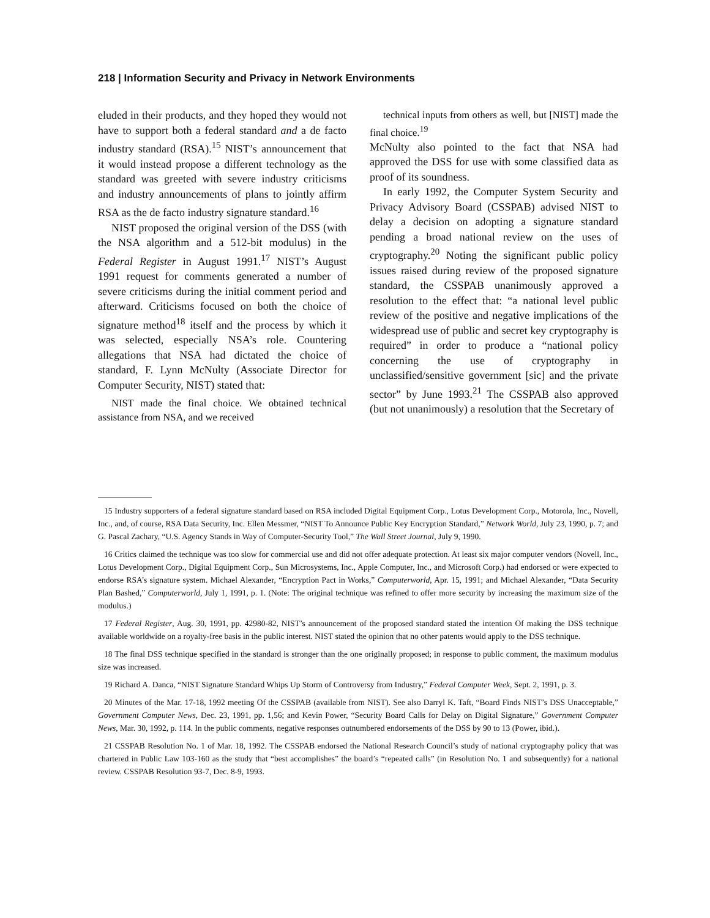218 | Information Security and Privacy in Network Environments
eluded in their products, and they hoped they would not have to support both a federal standard and a de facto industry standard (RSA).<sup>15</sup> NIST’s announcement that it would instead propose a different technology as the standard was greeted with severe industry criticisms and industry announcements of plans to jointly affirm RSA as the de facto industry signature standard.<sup>16</sup>
NIST proposed the original version of the DSS (with the NSA algorithm and a 512-bit modulus) in the Federal Register in August 1991.<sup>17</sup> NIST’s August 1991 request for comments generated a number of severe criticisms during the initial comment period and afterward. Criticisms focused on both the choice of signature method<sup>18</sup> itself and the process by which it was selected, especially NSA’s role. Countering allegations that NSA had dictated the choice of standard, F. Lynn McNulty (Associate Director for Computer Security, NIST) stated that:
NIST made the final choice. We obtained technical assistance from NSA, and we received
technical inputs from others as well, but [NIST] made the final choice.<sup>19</sup>
McNulty also pointed to the fact that NSA had approved the DSS for use with some classified data as proof of its soundness.
In early 1992, the Computer System Security and Privacy Advisory Board (CSSPAB) advised NIST to delay a decision on adopting a signature standard pending a broad national review on the uses of cryptography.<sup>20</sup> Noting the significant public policy issues raised during review of the proposed signature standard, the CSSPAB unanimously approved a resolution to the effect that: “a national level public review of the positive and negative implications of the widespread use of public and secret key cryptography is required” in order to produce a “national policy concerning the use of cryptography in unclassified/sensitive government [sic] and the private sector” by June 1993.<sup>21</sup> The CSSPAB also approved (but not unanimously) a resolution that the Secretary of
15 Industry supporters of a federal signature standard based on RSA included Digital Equipment Corp., Lotus Development Corp., Motorola, Inc., Novell, Inc., and, of course, RSA Data Security, Inc. Ellen Messmer, “NIST To Announce Public Key Encryption Standard,” Network World, July 23, 1990, p. 7; and G. Pascal Zachary, “U.S. Agency Stands in Way of Computer-Security Tool,” The Wall Street Journal, July 9, 1990.
16 Critics claimed the technique was too slow for commercial use and did not offer adequate protection. At least six major computer vendors (Novell, Inc., Lotus Development Corp., Digital Equipment Corp., Sun Microsystems, Inc., Apple Computer, Inc., and Microsoft Corp.) had endorsed or were expected to endorse RSA’s signature system. Michael Alexander, “Encryption Pact in Works,” Computerworld, Apr. 15, 1991; and Michael Alexander, “Data Security Plan Bashed,” Computerworld, July 1, 1991, p. 1. (Note: The original technique was refined to offer more security by increasing the maximum size of the modulus.)
17 Federal Register, Aug. 30, 1991, pp. 42980-82, NIST’s announcement of the proposed standard stated the intention Of making the DSS technique available worldwide on a royalty-free basis in the public interest. NIST stated the opinion that no other patents would apply to the DSS technique.
18 The final DSS technique specified in the standard is stronger than the one originally proposed; in response to public comment, the maximum modulus size was increased.
19 Richard A. Danca, “NIST Signature Standard Whips Up Storm of Controversy from Industry,” Federal Computer Week, Sept. 2, 1991, p. 3.
20 Minutes of the Mar. 17-18, 1992 meeting Of the CSSPAB (available from NIST). See also Darryl K. Taft, “Board Finds NIST’s DSS Unacceptable,” Government Computer News, Dec. 23, 1991, pp. 1,56; and Kevin Power, “Security Board Calls for Delay on Digital Signature,” Government Computer News, Mar. 30, 1992, p. 114. In the public comments, negative responses outnumbered endorsements of the DSS by 90 to 13 (Power, ibid.).
21 CSSPAB Resolution No. 1 of Mar. 18, 1992. The CSSPAB endorsed the National Research Council’s study of national cryptography policy that was chartered in Public Law 103-160 as the study that “best accomplishes” the board’s “repeated calls” (in Resolution No. 1 and subsequently) for a national review. CSSPAB Resolution 93-7, Dec. 8-9, 1993.